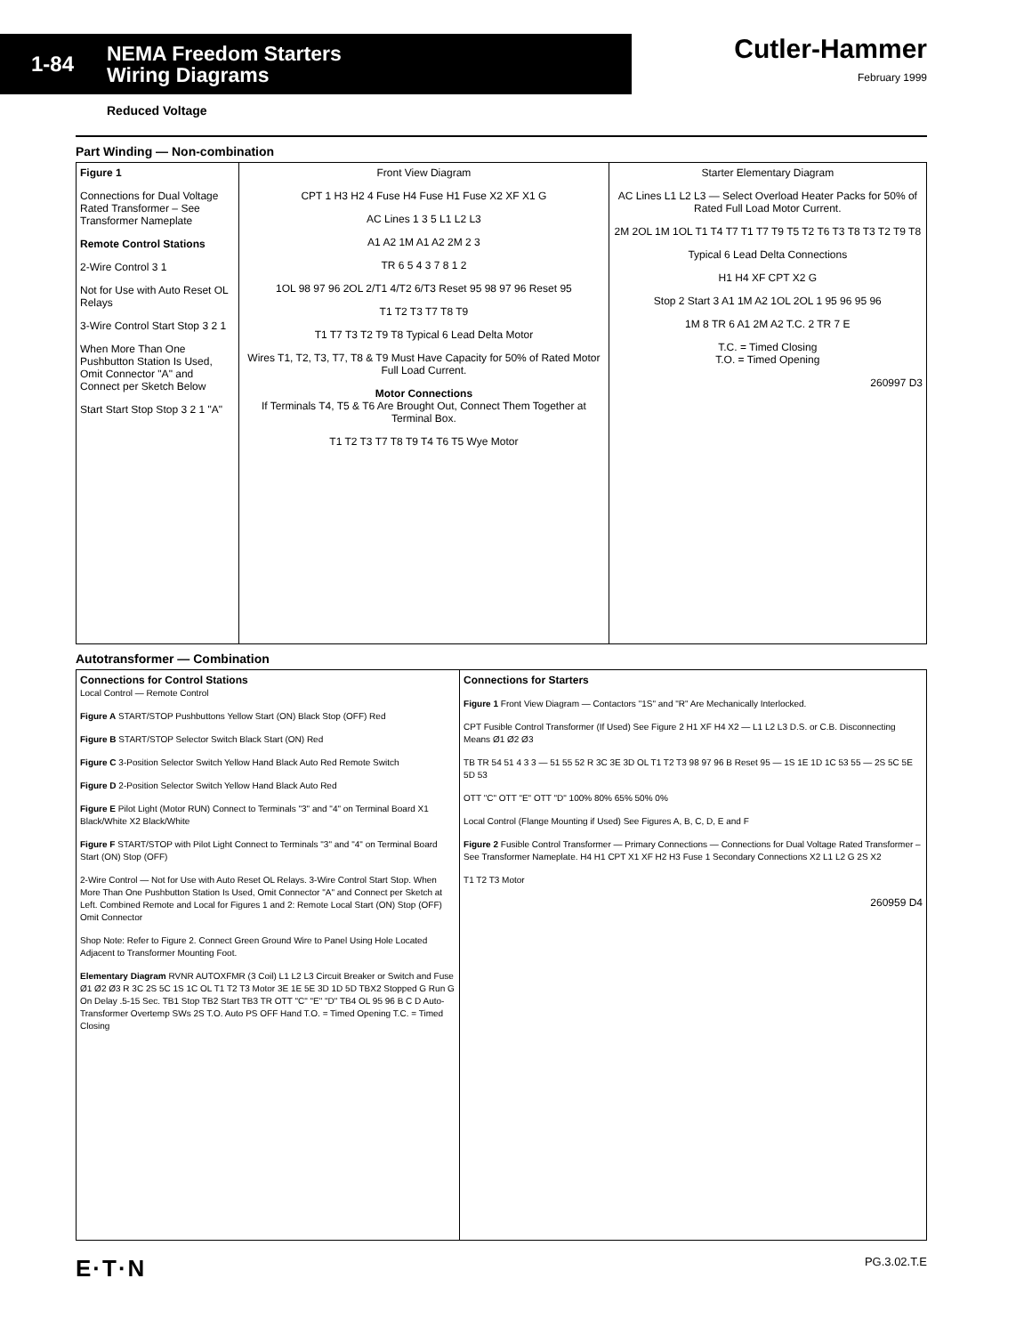1-84 NEMA Freedom Starters
Wiring Diagrams
Cutler-Hammer
February 1999
Reduced Voltage
Part Winding — Non-combination
Figure 1
Connections for Dual Voltage Rated Transformer – See Transformer Nameplate
Remote Control Stations
2-Wire Control 3 1
Not for Use with Auto Reset OL Relays
3-Wire Control Start Stop 3 2 1
When More Than One Pushbutton Station Is Used, Omit Connector "A" and Connect per Sketch Below
Start Start Stop Stop 3 2 1 "A"
Front View Diagram
CPT 1 H3 H2 4 Fuse H4 Fuse H1 Fuse X2 XF X1 G
AC Lines 1 3 5 L1 L2 L3
A1 A2 1M A1 A2 2M 2 3
TR 6 5 4 3 7 8 1 2
1OL 98 97 96 2OL 2/T1 4/T2 6/T3 Reset 95 98 97 96 Reset 95
T1 T2 T3 T7 T8 T9
T1 T7 T3 T2 T9 T8 Typical 6 Lead Delta Motor
Wires T1, T2, T3, T7, T8 & T9 Must Have Capacity for 50% of Rated Motor Full Load Current.
Motor Connections
If Terminals T4, T5 & T6 Are Brought Out, Connect Them Together at Terminal Box.
T1 T2 T3 T7 T8 T9 T4 T6 T5 Wye Motor
Starter Elementary Diagram
AC Lines L1 L2 L3 — Select Overload Heater Packs for 50% of Rated Full Load Motor Current.
2M 2OL 1M 1OL T1 T4 T7 T1 T7 T9 T5 T2 T6 T3 T8 T3 T2 T9 T8
Typical 6 Lead Delta Connections
H1 H4 XF CPT X2 G
Stop 2 Start 3 A1 1M A2 1OL 2OL 1 95 96 95 96
1M 8 TR 6 A1 2M A2 T.C. 2 TR 7 E
T.C. = Timed Closing
T.O. = Timed Opening
260997 D3
Autotransformer — Combination
Connections for Control Stations
Local Control — Remote Control
Figure A START/STOP Pushbuttons Yellow Start (ON) Black Stop (OFF) Red
Figure B START/STOP Selector Switch Black Start (ON) Red
Figure C 3-Position Selector Switch Yellow Hand Black Auto Red Remote Switch
Figure D 2-Position Selector Switch Yellow Hand Black Auto Red
Figure E Pilot Light (Motor RUN) Connect to Terminals "3" and "4" on Terminal Board X1 Black/White X2 Black/White
Figure F START/STOP with Pilot Light Connect to Terminals "3" and "4" on Terminal Board Start (ON) Stop (OFF)
2-Wire Control — Not for Use with Auto Reset OL Relays. 3-Wire Control Start Stop. When More Than One Pushbutton Station Is Used, Omit Connector "A" and Connect per Sketch at Left. Combined Remote and Local for Figures 1 and 2: Remote Local Start (ON) Stop (OFF) Omit Connector
Shop Note: Refer to Figure 2. Connect Green Ground Wire to Panel Using Hole Located Adjacent to Transformer Mounting Foot.
Elementary Diagram RVNR AUTOXFMR (3 Coil) L1 L2 L3 Circuit Breaker or Switch and Fuse Ø1 Ø2 Ø3 R 3C 2S 5C 1S 1C OL T1 T2 T3 Motor 3E 1E 5E 3D 1D 5D TBX2 Stopped G Run G On Delay .5-15 Sec. TB1 Stop TB2 Start TB3 TR OTT "C" "E" "D" TB4 OL 95 96 B C D Auto-Transformer Overtemp SWs 2S T.O. Auto PS OFF Hand T.O. = Timed Opening T.C. = Timed Closing
Connections for Starters
Figure 1 Front View Diagram — Contactors "1S" and "R" Are Mechanically Interlocked.
CPT Fusible Control Transformer (If Used) See Figure 2 H1 XF H4 X2 — L1 L2 L3 D.S. or C.B. Disconnecting Means Ø1 Ø2 Ø3
TB TR 54 51 4 3 3 — 51 55 52 R 3C 3E 3D OL T1 T2 T3 98 97 96 B Reset 95 — 1S 1E 1D 1C 53 55 — 2S 5C 5E 5D 53
OTT "C" OTT "E" OTT "D" 100% 80% 65% 50% 0%
Local Control (Flange Mounting if Used) See Figures A, B, C, D, E and F
Figure 2 Fusible Control Transformer — Primary Connections — Connections for Dual Voltage Rated Transformer – See Transformer Nameplate. H4 H1 CPT X1 XF H2 H3 Fuse 1 Secondary Connections X2 L1 L2 G 2S X2
T1 T2 T3 Motor
260959 D4
E·T·N PG.3.02.T.E